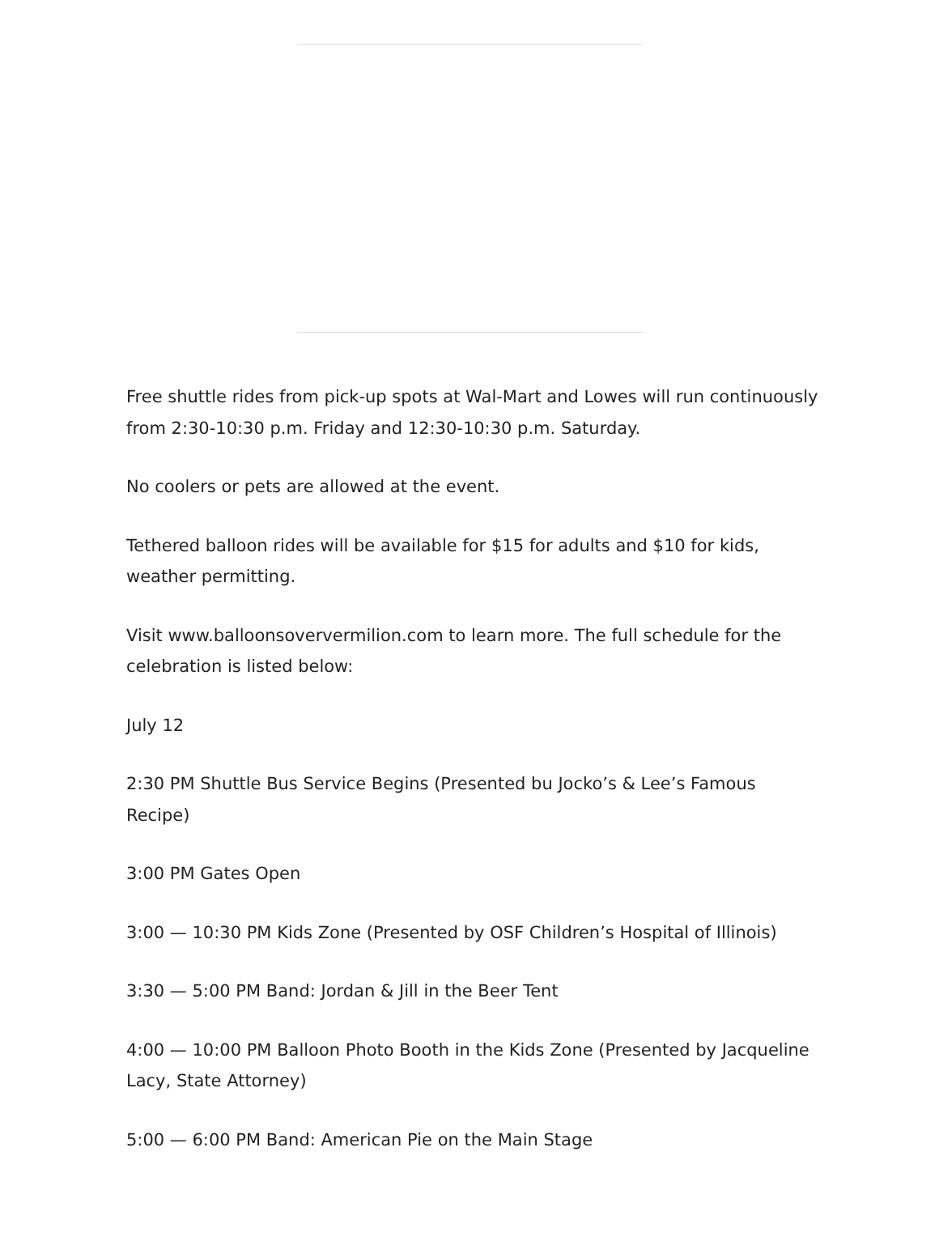Free shuttle rides from pick-up spots at Wal-Mart and Lowes will run continuously from 2:30-10:30 p.m. Friday and 12:30-10:30 p.m. Saturday.
No coolers or pets are allowed at the event.
Tethered balloon rides will be available for $15 for adults and $10 for kids, weather permitting.
Visit www.balloonsoververmilion.com to learn more. The full schedule for the celebration is listed below:
July 12
2:30 PM Shuttle Bus Service Begins (Presented bu Jocko’s & Lee’s Famous Recipe)
3:00 PM Gates Open
3:00 — 10:30 PM Kids Zone (Presented by OSF Children’s Hospital of Illinois)
3:30 — 5:00 PM Band: Jordan & Jill in the Beer Tent
4:00 — 10:00 PM Balloon Photo Booth in the Kids Zone (Presented by Jacqueline Lacy, State Attorney)
5:00 — 6:00 PM Band: American Pie on the Main Stage